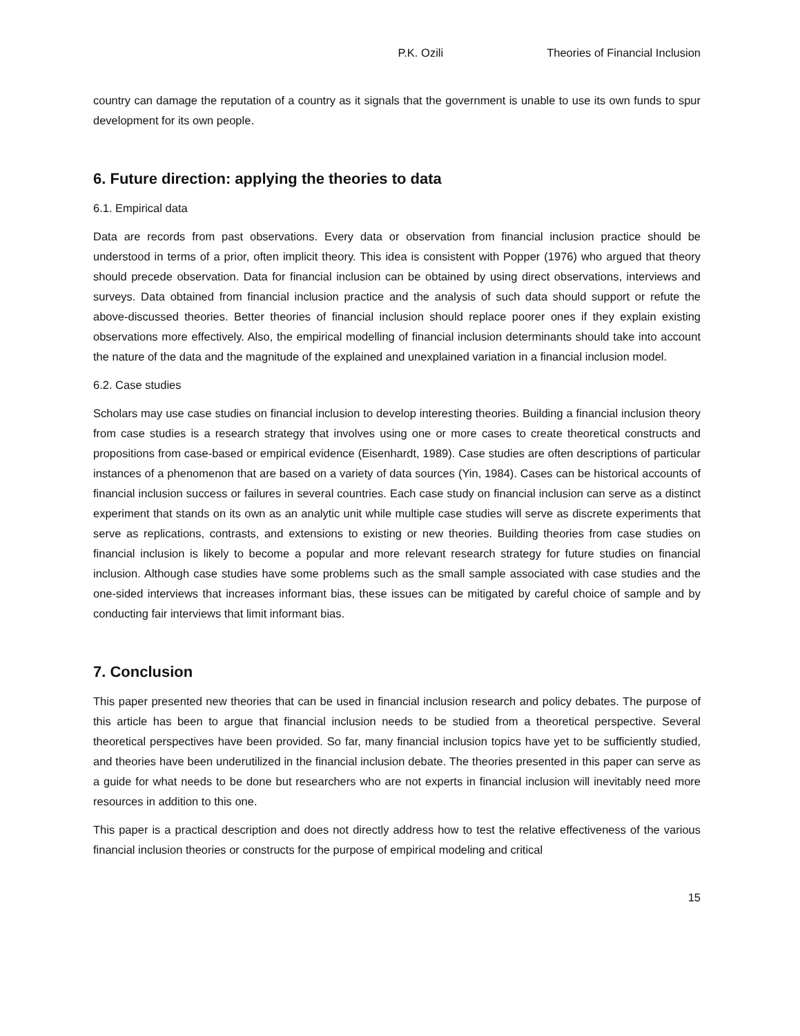P.K. Ozili Theories of Financial Inclusion
country can damage the reputation of a country as it signals that the government is unable to use its own funds to spur development for its own people.
6. Future direction: applying the theories to data
6.1. Empirical data
Data are records from past observations. Every data or observation from financial inclusion practice should be understood in terms of a prior, often implicit theory. This idea is consistent with Popper (1976) who argued that theory should precede observation. Data for financial inclusion can be obtained by using direct observations, interviews and surveys. Data obtained from financial inclusion practice and the analysis of such data should support or refute the above-discussed theories. Better theories of financial inclusion should replace poorer ones if they explain existing observations more effectively. Also, the empirical modelling of financial inclusion determinants should take into account the nature of the data and the magnitude of the explained and unexplained variation in a financial inclusion model.
6.2. Case studies
Scholars may use case studies on financial inclusion to develop interesting theories. Building a financial inclusion theory from case studies is a research strategy that involves using one or more cases to create theoretical constructs and propositions from case-based or empirical evidence (Eisenhardt, 1989). Case studies are often descriptions of particular instances of a phenomenon that are based on a variety of data sources (Yin, 1984). Cases can be historical accounts of financial inclusion success or failures in several countries. Each case study on financial inclusion can serve as a distinct experiment that stands on its own as an analytic unit while multiple case studies will serve as discrete experiments that serve as replications, contrasts, and extensions to existing or new theories. Building theories from case studies on financial inclusion is likely to become a popular and more relevant research strategy for future studies on financial inclusion. Although case studies have some problems such as the small sample associated with case studies and the one-sided interviews that increases informant bias, these issues can be mitigated by careful choice of sample and by conducting fair interviews that limit informant bias.
7. Conclusion
This paper presented new theories that can be used in financial inclusion research and policy debates. The purpose of this article has been to argue that financial inclusion needs to be studied from a theoretical perspective. Several theoretical perspectives have been provided. So far, many financial inclusion topics have yet to be sufficiently studied, and theories have been underutilized in the financial inclusion debate. The theories presented in this paper can serve as a guide for what needs to be done but researchers who are not experts in financial inclusion will inevitably need more resources in addition to this one.
This paper is a practical description and does not directly address how to test the relative effectiveness of the various financial inclusion theories or constructs for the purpose of empirical modeling and critical
15